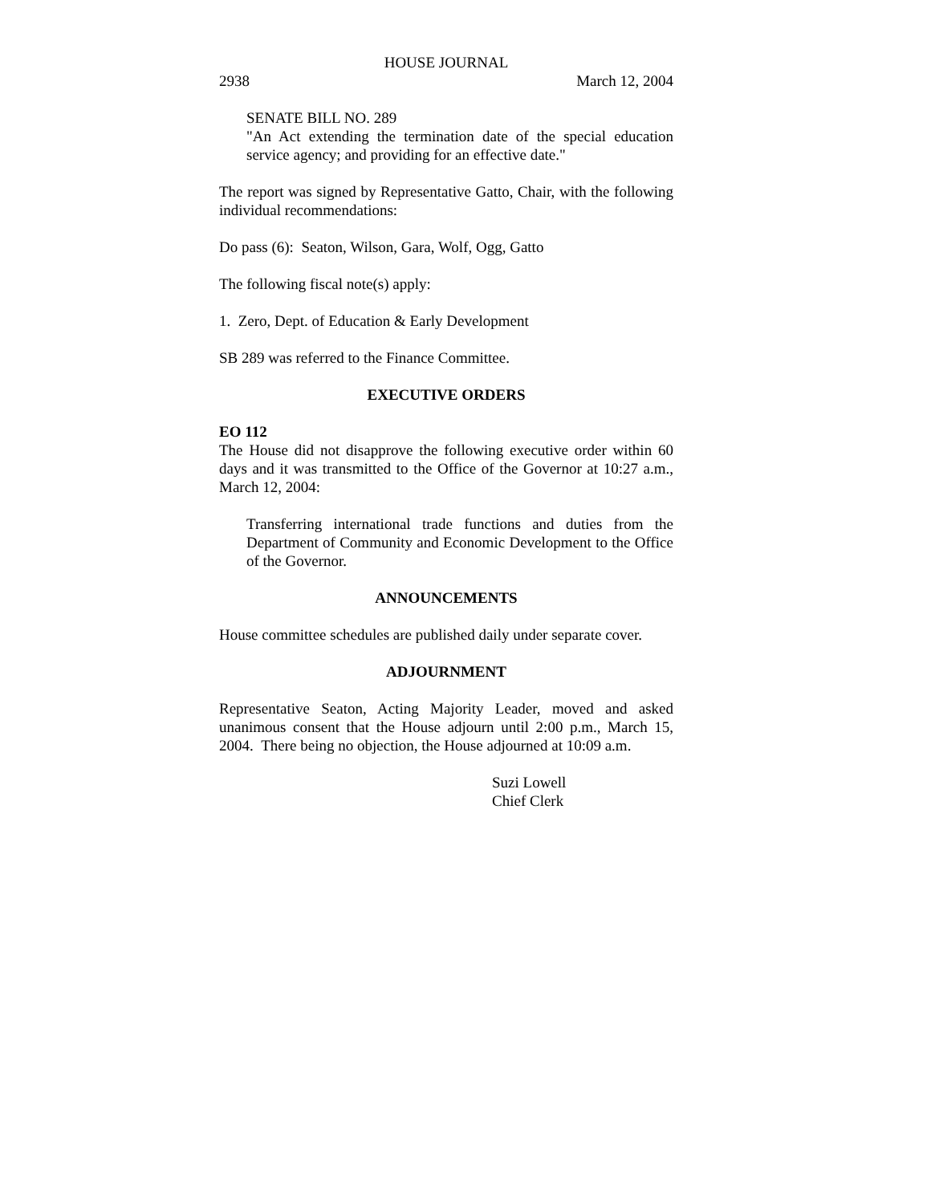HOUSE JOURNAL
2938 March 12, 2004
SENATE BILL NO. 289
"An Act extending the termination date of the special education service agency; and providing for an effective date."
The report was signed by Representative Gatto, Chair, with the following individual recommendations:
Do pass (6): Seaton, Wilson, Gara, Wolf, Ogg, Gatto
The following fiscal note(s) apply:
1. Zero, Dept. of Education & Early Development
SB 289 was referred to the Finance Committee.
EXECUTIVE ORDERS
EO 112
The House did not disapprove the following executive order within 60 days and it was transmitted to the Office of the Governor at 10:27 a.m., March 12, 2004:
Transferring international trade functions and duties from the Department of Community and Economic Development to the Office of the Governor.
ANNOUNCEMENTS
House committee schedules are published daily under separate cover.
ADJOURNMENT
Representative Seaton, Acting Majority Leader, moved and asked unanimous consent that the House adjourn until 2:00 p.m., March 15, 2004. There being no objection, the House adjourned at 10:09 a.m.
Suzi Lowell
Chief Clerk